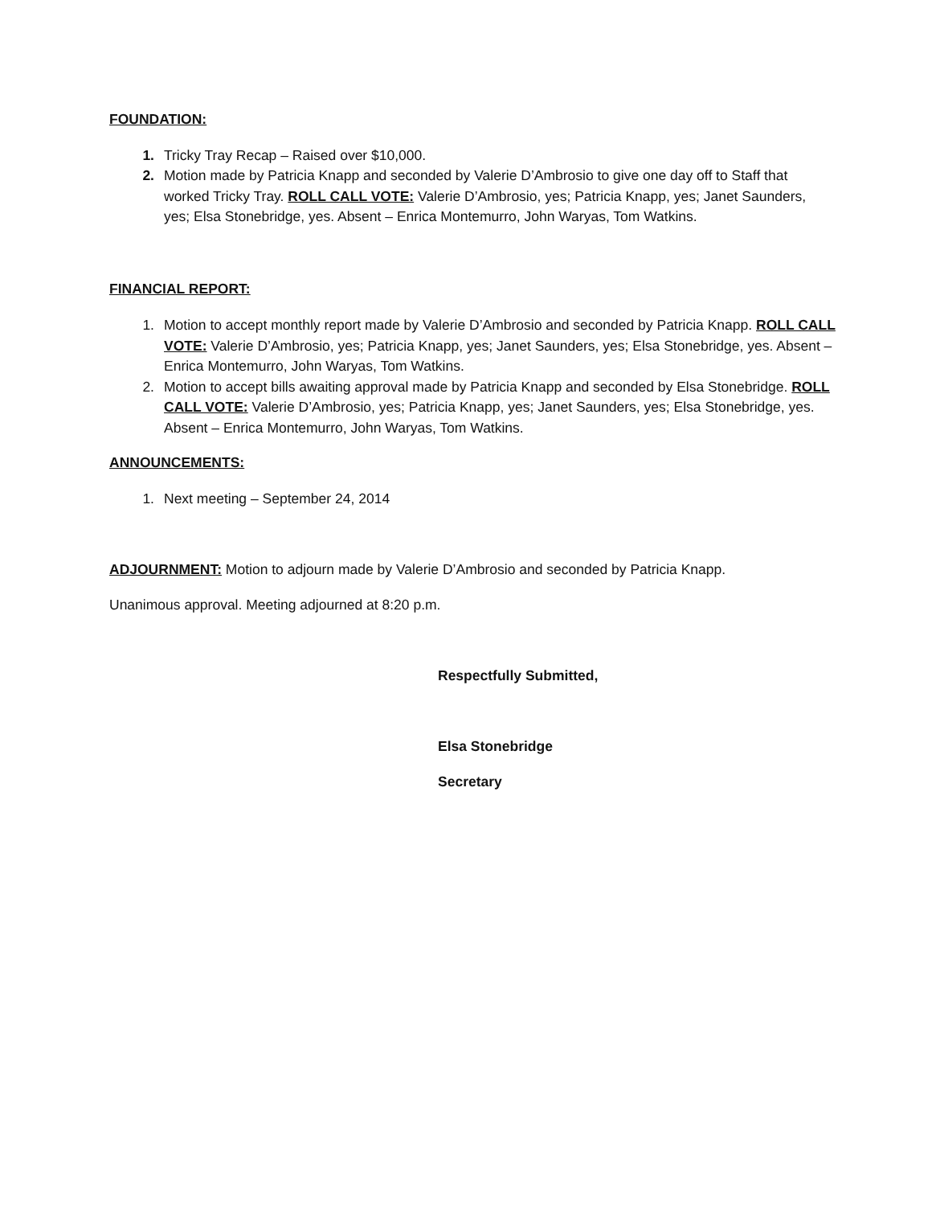FOUNDATION:
1. Tricky Tray Recap – Raised over $10,000.
2. Motion made by Patricia Knapp and seconded by Valerie D’Ambrosio to give one day off to Staff that worked Tricky Tray. ROLL CALL VOTE: Valerie D’Ambrosio, yes; Patricia Knapp, yes; Janet Saunders, yes; Elsa Stonebridge, yes. Absent – Enrica Montemurro, John Waryas, Tom Watkins.
FINANCIAL REPORT:
1. Motion to accept monthly report made by Valerie D’Ambrosio and seconded by Patricia Knapp. ROLL CALL VOTE: Valerie D’Ambrosio, yes; Patricia Knapp, yes; Janet Saunders, yes; Elsa Stonebridge, yes. Absent – Enrica Montemurro, John Waryas, Tom Watkins.
2. Motion to accept bills awaiting approval made by Patricia Knapp and seconded by Elsa Stonebridge. ROLL CALL VOTE: Valerie D’Ambrosio, yes; Patricia Knapp, yes; Janet Saunders, yes; Elsa Stonebridge, yes. Absent – Enrica Montemurro, John Waryas, Tom Watkins.
ANNOUNCEMENTS:
1. Next meeting – September 24, 2014
ADJOURNMENT: Motion to adjourn made by Valerie D’Ambrosio and seconded by Patricia Knapp.
Unanimous approval. Meeting adjourned at 8:20 p.m.
Respectfully Submitted,
Elsa Stonebridge
Secretary